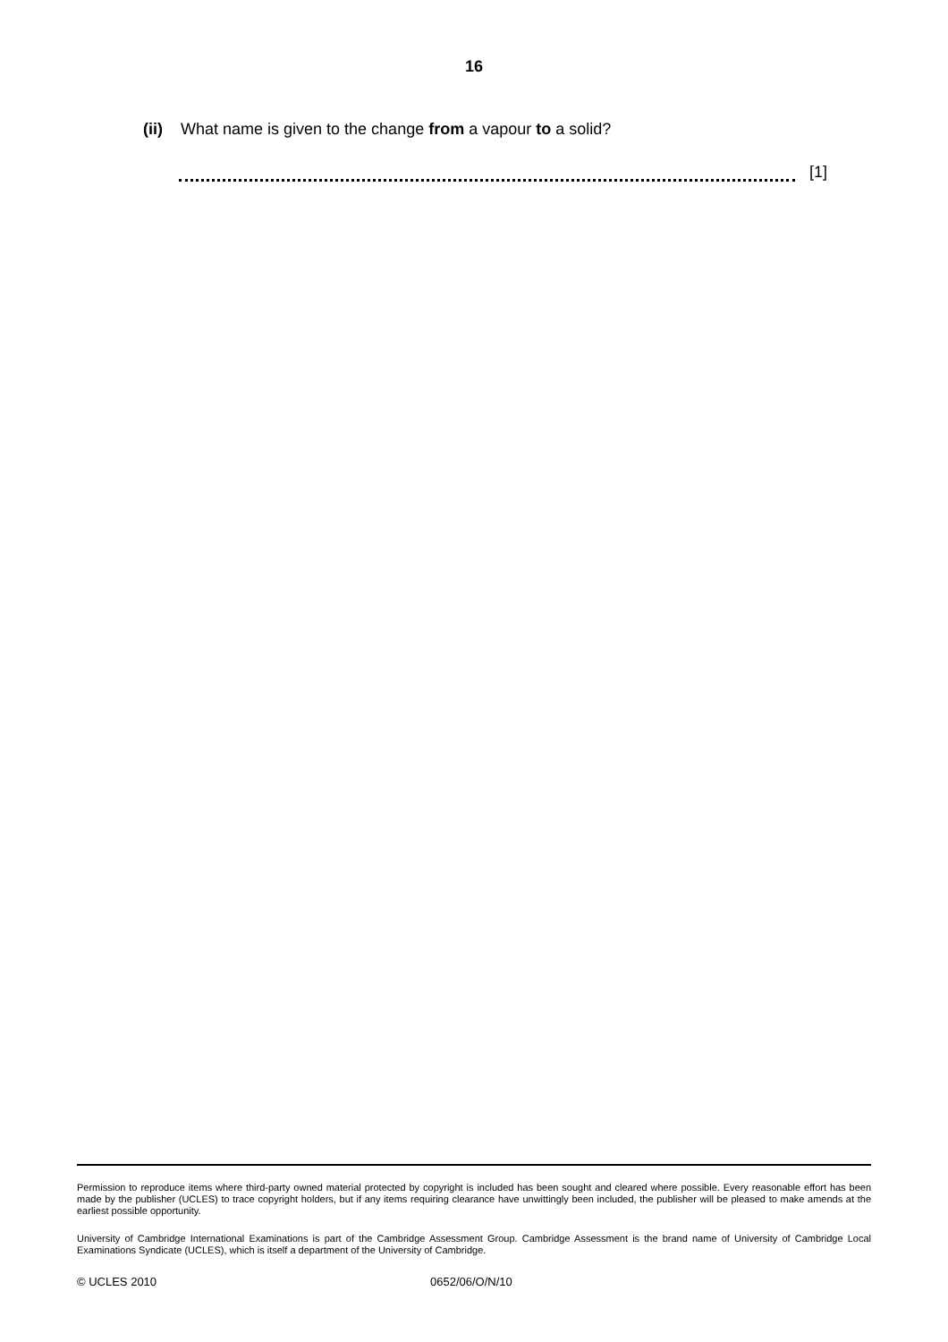16
(ii) What name is given to the change from a vapour to a solid?
[1]
Permission to reproduce items where third-party owned material protected by copyright is included has been sought and cleared where possible. Every reasonable effort has been made by the publisher (UCLES) to trace copyright holders, but if any items requiring clearance have unwittingly been included, the publisher will be pleased to make amends at the earliest possible opportunity.
University of Cambridge International Examinations is part of the Cambridge Assessment Group. Cambridge Assessment is the brand name of University of Cambridge Local Examinations Syndicate (UCLES), which is itself a department of the University of Cambridge.
© UCLES 2010 0652/06/O/N/10